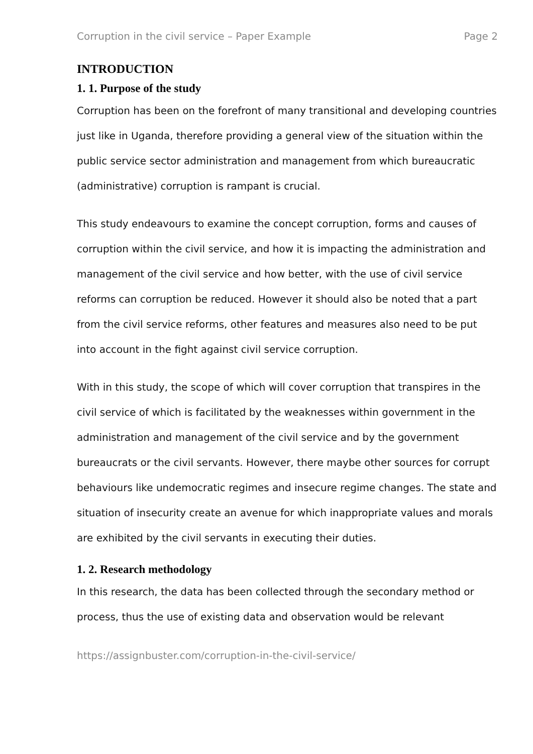Corruption in the civil service – Paper Example Page 2
INTRODUCTION
1. 1. Purpose of the study
Corruption has been on the forefront of many transitional and developing countries just like in Uganda, therefore providing a general view of the situation within the public service sector administration and management from which bureaucratic (administrative) corruption is rampant is crucial.
This study endeavours to examine the concept corruption, forms and causes of corruption within the civil service, and how it is impacting the administration and management of the civil service and how better, with the use of civil service reforms can corruption be reduced. However it should also be noted that a part from the civil service reforms, other features and measures also need to be put into account in the fight against civil service corruption.
With in this study, the scope of which will cover corruption that transpires in the civil service of which is facilitated by the weaknesses within government in the administration and management of the civil service and by the government bureaucrats or the civil servants. However, there maybe other sources for corrupt behaviours like undemocratic regimes and insecure regime changes. The state and situation of insecurity create an avenue for which inappropriate values and morals are exhibited by the civil servants in executing their duties.
1. 2. Research methodology
In this research, the data has been collected through the secondary method or process, thus the use of existing data and observation would be relevant
https://assignbuster.com/corruption-in-the-civil-service/